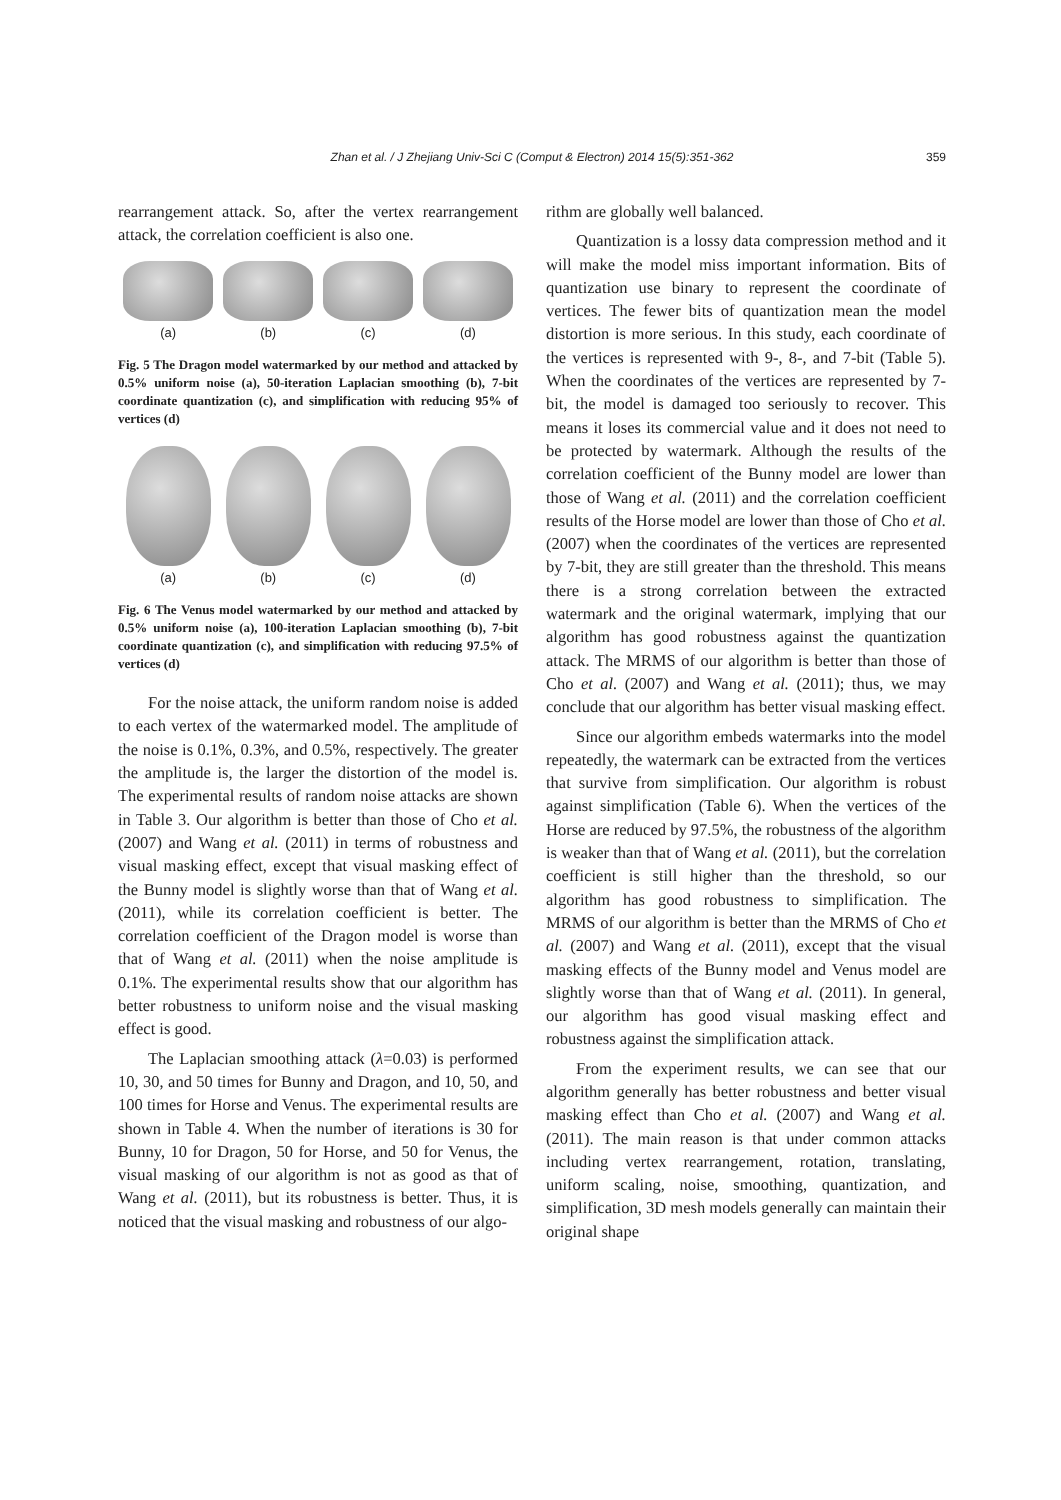Zhan et al. / J Zhejiang Univ-Sci C (Comput & Electron) 2014 15(5):351-362 359
rearrangement attack. So, after the vertex rearrangement attack, the correlation coefficient is also one.
(a) (b) (c) (d)
Fig. 5 The Dragon model watermarked by our method and attacked by 0.5% uniform noise (a), 50-iteration Laplacian smoothing (b), 7-bit coordinate quantization (c), and simplification with reducing 95% of vertices (d)
(a) (b) (c) (d)
Fig. 6 The Venus model watermarked by our method and attacked by 0.5% uniform noise (a), 100-iteration Laplacian smoothing (b), 7-bit coordinate quantization (c), and simplification with reducing 97.5% of vertices (d)
For the noise attack, the uniform random noise is added to each vertex of the watermarked model. The amplitude of the noise is 0.1%, 0.3%, and 0.5%, respectively. The greater the amplitude is, the larger the distortion of the model is. The experimental results of random noise attacks are shown in Table 3. Our algorithm is better than those of Cho et al. (2007) and Wang et al. (2011) in terms of robustness and visual masking effect, except that visual masking effect of the Bunny model is slightly worse than that of Wang et al. (2011), while its correlation coefficient is better. The correlation coefficient of the Dragon model is worse than that of Wang et al. (2011) when the noise amplitude is 0.1%. The experimental results show that our algorithm has better robustness to uniform noise and the visual masking effect is good.
The Laplacian smoothing attack (λ=0.03) is performed 10, 30, and 50 times for Bunny and Dragon, and 10, 50, and 100 times for Horse and Venus. The experimental results are shown in Table 4. When the number of iterations is 30 for Bunny, 10 for Dragon, 50 for Horse, and 50 for Venus, the visual masking of our algorithm is not as good as that of Wang et al. (2011), but its robustness is better. Thus, it is noticed that the visual masking and robustness of our algo-
rithm are globally well balanced.
Quantization is a lossy data compression method and it will make the model miss important information. Bits of quantization use binary to represent the coordinate of vertices. The fewer bits of quantization mean the model distortion is more serious. In this study, each coordinate of the vertices is represented with 9-, 8-, and 7-bit (Table 5). When the coordinates of the vertices are represented by 7-bit, the model is damaged too seriously to recover. This means it loses its commercial value and it does not need to be protected by watermark. Although the results of the correlation coefficient of the Bunny model are lower than those of Wang et al. (2011) and the correlation coefficient results of the Horse model are lower than those of Cho et al. (2007) when the coordinates of the vertices are represented by 7-bit, they are still greater than the threshold. This means there is a strong correlation between the extracted watermark and the original watermark, implying that our algorithm has good robustness against the quantization attack. The MRMS of our algorithm is better than those of Cho et al. (2007) and Wang et al. (2011); thus, we may conclude that our algorithm has better visual masking effect.
Since our algorithm embeds watermarks into the model repeatedly, the watermark can be extracted from the vertices that survive from simplification. Our algorithm is robust against simplification (Table 6). When the vertices of the Horse are reduced by 97.5%, the robustness of the algorithm is weaker than that of Wang et al. (2011), but the correlation coefficient is still higher than the threshold, so our algorithm has good robustness to simplification. The MRMS of our algorithm is better than the MRMS of Cho et al. (2007) and Wang et al. (2011), except that the visual masking effects of the Bunny model and Venus model are slightly worse than that of Wang et al. (2011). In general, our algorithm has good visual masking effect and robustness against the simplification attack.
From the experiment results, we can see that our algorithm generally has better robustness and better visual masking effect than Cho et al. (2007) and Wang et al. (2011). The main reason is that under common attacks including vertex rearrangement, rotation, translating, uniform scaling, noise, smoothing, quantization, and simplification, 3D mesh models generally can maintain their original shape